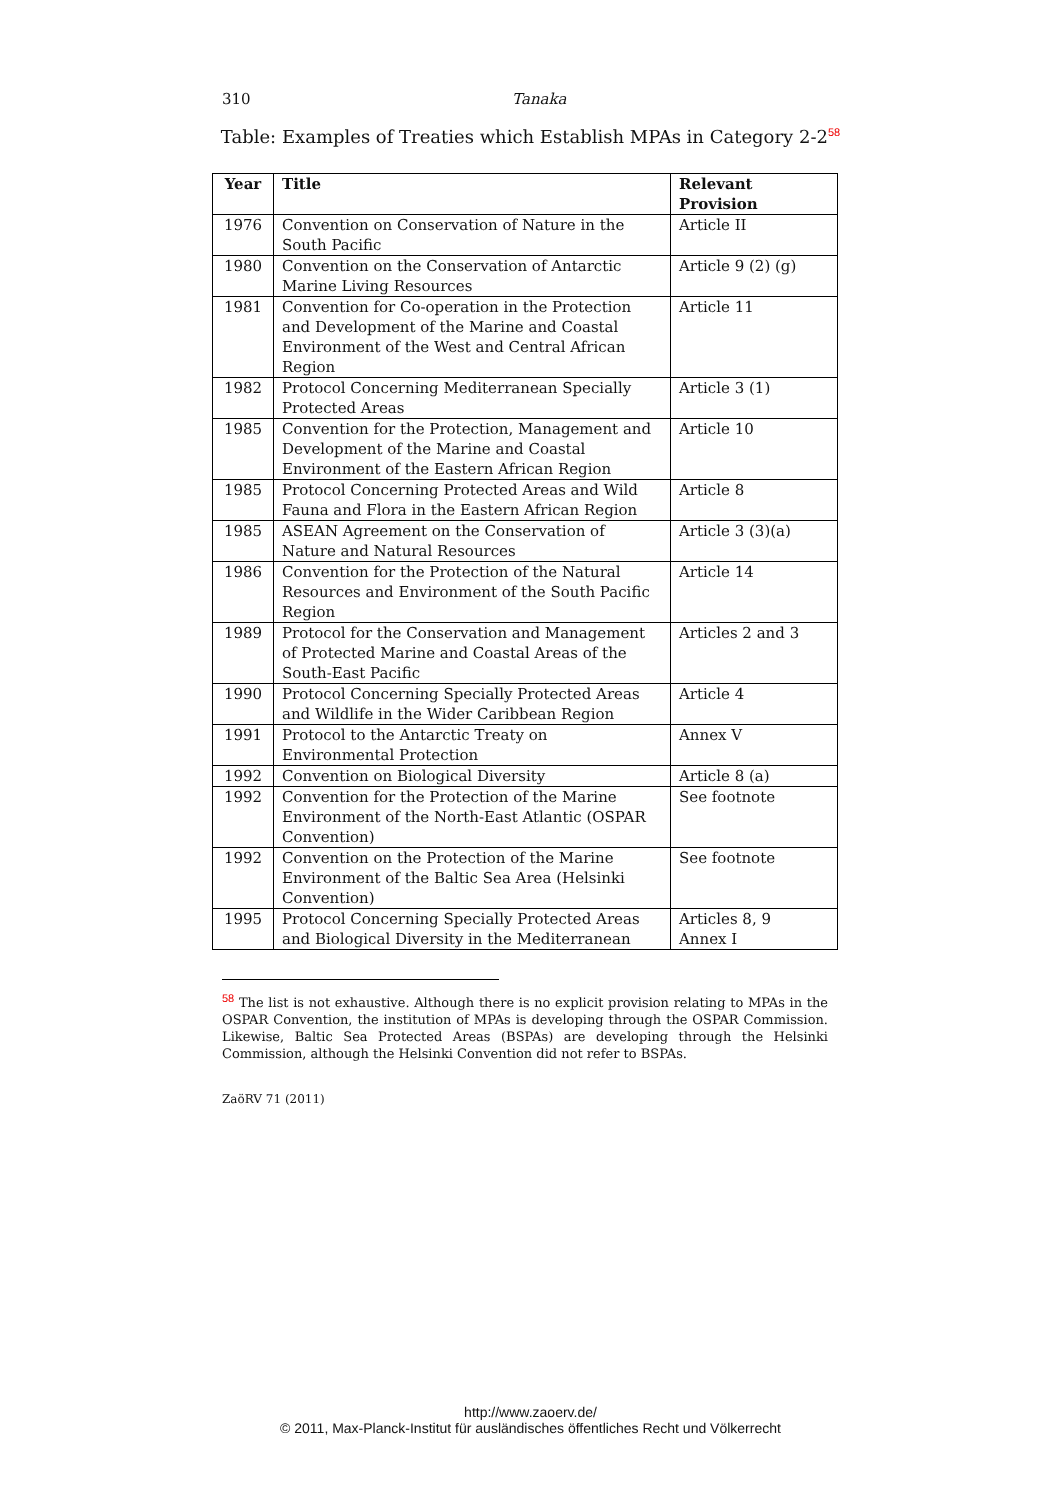310
Tanaka
Table: Examples of Treaties which Establish MPAs in Category 2-2<sup>58</sup>
| Year | Title | Relevant Provision |
| --- | --- | --- |
| 1976 | Convention on Conservation of Nature in the South Pacific | Article II |
| 1980 | Convention on the Conservation of Antarctic Marine Living Resources | Article 9 (2) (g) |
| 1981 | Convention for Co-operation in the Protection and Development of the Marine and Coastal Environment of the West and Central African Region | Article 11 |
| 1982 | Protocol Concerning Mediterranean Specially Protected Areas | Article 3 (1) |
| 1985 | Convention for the Protection, Management and Development of the Marine and Coastal Environment of the Eastern African Region | Article 10 |
| 1985 | Protocol Concerning Protected Areas and Wild Fauna and Flora in the Eastern African Region | Article 8 |
| 1985 | ASEAN Agreement on the Conservation of Nature and Natural Resources | Article 3 (3)(a) |
| 1986 | Convention for the Protection of the Natural Resources and Environment of the South Pacific Region | Article 14 |
| 1989 | Protocol for the Conservation and Management of Protected Marine and Coastal Areas of the South-East Pacific | Articles 2 and 3 |
| 1990 | Protocol Concerning Specially Protected Areas and Wildlife in the Wider Caribbean Region | Article 4 |
| 1991 | Protocol to the Antarctic Treaty on Environmental Protection | Annex V |
| 1992 | Convention on Biological Diversity | Article 8 (a) |
| 1992 | Convention for the Protection of the Marine Environment of the North-East Atlantic (OSPAR Convention) | See footnote |
| 1992 | Convention on the Protection of the Marine Environment of the Baltic Sea Area (Helsinki Convention) | See footnote |
| 1995 | Protocol Concerning Specially Protected Areas and Biological Diversity in the Mediterranean | Articles 8, 9 Annex I |
<sup>58</sup> The list is not exhaustive. Although there is no explicit provision relating to MPAs in the OSPAR Convention, the institution of MPAs is developing through the OSPAR Commission. Likewise, Baltic Sea Protected Areas (BSPAs) are developing through the Helsinki Commission, although the Helsinki Convention did not refer to BSPAs.
ZaöRV 71 (2011)
http://www.zaoerv.de/
© 2011, Max-Planck-Institut für ausländisches öffentliches Recht und Völkerrecht